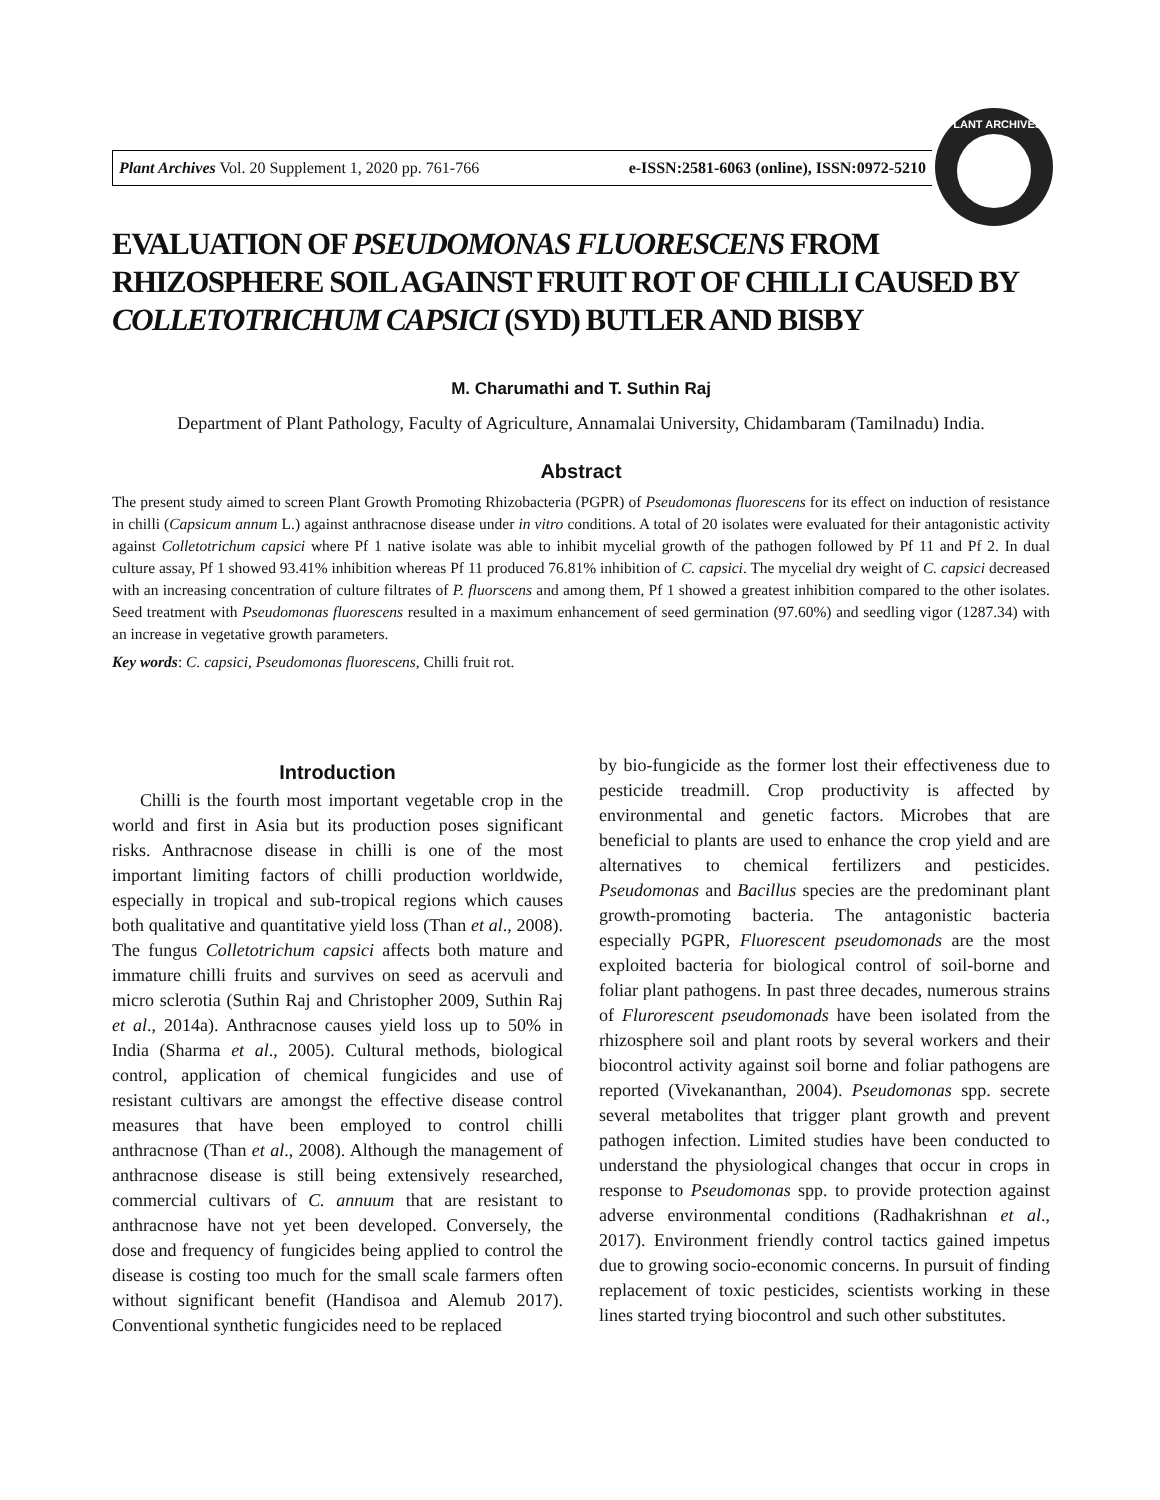Plant Archives Vol. 20 Supplement 1, 2020 pp. 761-766 e-ISSN:2581-6063 (online), ISSN:0972-5210
PLANT ARCHIVES
EVALUATION OF PSEUDOMONAS FLUORESCENS FROM RHIZOSPHERE SOIL AGAINST FRUIT ROT OF CHILLI CAUSED BY COLLETOTRICHUM CAPSICI (SYD) BUTLER AND BISBY
M. Charumathi and T. Suthin Raj
Department of Plant Pathology, Faculty of Agriculture, Annamalai University, Chidambaram (Tamilnadu) India.
Abstract
The present study aimed to screen Plant Growth Promoting Rhizobacteria (PGPR) of Pseudomonas fluorescens for its effect on induction of resistance in chilli (Capsicum annum L.) against anthracnose disease under in vitro conditions. A total of 20 isolates were evaluated for their antagonistic activity against Colletotrichum capsici where Pf 1 native isolate was able to inhibit mycelial growth of the pathogen followed by Pf 11 and Pf 2. In dual culture assay, Pf 1 showed 93.41% inhibition whereas Pf 11 produced 76.81% inhibition of C. capsici. The mycelial dry weight of C. capsici decreased with an increasing concentration of culture filtrates of P. fluorscens and among them, Pf 1 showed a greatest inhibition compared to the other isolates. Seed treatment with Pseudomonas fluorescens resulted in a maximum enhancement of seed germination (97.60%) and seedling vigor (1287.34) with an increase in vegetative growth parameters.
Key words: C. capsici, Pseudomonas fluorescens, Chilli fruit rot.
Introduction
Chilli is the fourth most important vegetable crop in the world and first in Asia but its production poses significant risks. Anthracnose disease in chilli is one of the most important limiting factors of chilli production worldwide, especially in tropical and sub-tropical regions which causes both qualitative and quantitative yield loss (Than et al., 2008). The fungus Colletotrichum capsici affects both mature and immature chilli fruits and survives on seed as acervuli and micro sclerotia (Suthin Raj and Christopher 2009, Suthin Raj et al., 2014a). Anthracnose causes yield loss up to 50% in India (Sharma et al., 2005). Cultural methods, biological control, application of chemical fungicides and use of resistant cultivars are amongst the effective disease control measures that have been employed to control chilli anthracnose (Than et al., 2008). Although the management of anthracnose disease is still being extensively researched, commercial cultivars of C. annuum that are resistant to anthracnose have not yet been developed. Conversely, the dose and frequency of fungicides being applied to control the disease is costing too much for the small scale farmers often without significant benefit (Handisoa and Alemub 2017). Conventional synthetic fungicides need to be replaced
by bio-fungicide as the former lost their effectiveness due to pesticide treadmill. Crop productivity is affected by environmental and genetic factors. Microbes that are beneficial to plants are used to enhance the crop yield and are alternatives to chemical fertilizers and pesticides. Pseudomonas and Bacillus species are the predominant plant growth-promoting bacteria. The antagonistic bacteria especially PGPR, Fluorescent pseudomonads are the most exploited bacteria for biological control of soil-borne and foliar plant pathogens. In past three decades, numerous strains of Flurorescent pseudomonads have been isolated from the rhizosphere soil and plant roots by several workers and their biocontrol activity against soil borne and foliar pathogens are reported (Vivekananthan, 2004). Pseudomonas spp. secrete several metabolites that trigger plant growth and prevent pathogen infection. Limited studies have been conducted to understand the physiological changes that occur in crops in response to Pseudomonas spp. to provide protection against adverse environmental conditions (Radhakrishnan et al., 2017). Environment friendly control tactics gained impetus due to growing socio-economic concerns. In pursuit of finding replacement of toxic pesticides, scientists working in these lines started trying biocontrol and such other substitutes.